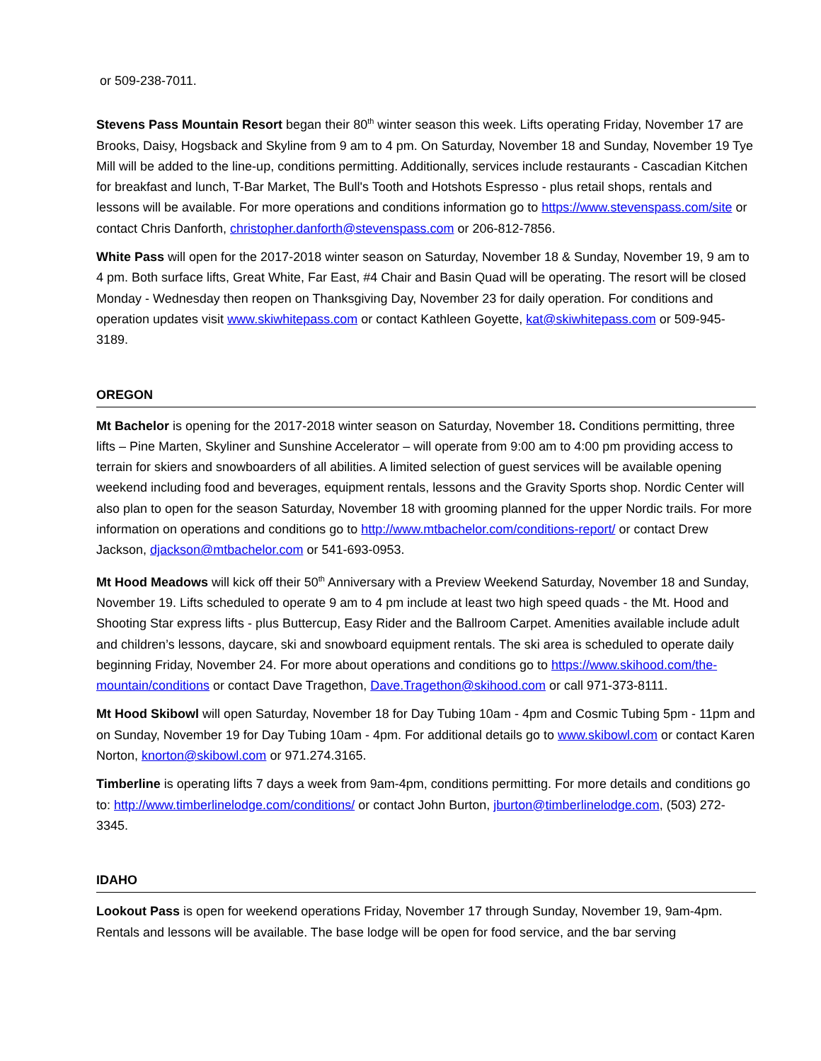or 509-238-7011.
Stevens Pass Mountain Resort began their 80<sup>th</sup> winter season this week. Lifts operating Friday, November 17 are Brooks, Daisy, Hogsback and Skyline from 9 am to 4 pm. On Saturday, November 18 and Sunday, November 19 Tye Mill will be added to the line-up, conditions permitting. Additionally, services include restaurants - Cascadian Kitchen for breakfast and lunch, T-Bar Market, The Bull's Tooth and Hotshots Espresso - plus retail shops, rentals and lessons will be available. For more operations and conditions information go to https://www.stevenspass.com/site or contact Chris Danforth, christopher.danforth@stevenspass.com or 206-812-7856.
White Pass will open for the 2017-2018 winter season on Saturday, November 18 & Sunday, November 19, 9 am to 4 pm. Both surface lifts, Great White, Far East, #4 Chair and Basin Quad will be operating. The resort will be closed Monday - Wednesday then reopen on Thanksgiving Day, November 23 for daily operation. For conditions and operation updates visit www.skiwhitepass.com or contact Kathleen Goyette, kat@skiwhitepass.com or 509-945-3189.
OREGON
Mt Bachelor is opening for the 2017-2018 winter season on Saturday, November 18. Conditions permitting, three lifts – Pine Marten, Skyliner and Sunshine Accelerator – will operate from 9:00 am to 4:00 pm providing access to terrain for skiers and snowboarders of all abilities. A limited selection of guest services will be available opening weekend including food and beverages, equipment rentals, lessons and the Gravity Sports shop. Nordic Center will also plan to open for the season Saturday, November 18 with grooming planned for the upper Nordic trails. For more information on operations and conditions go to http://www.mtbachelor.com/conditions-report/ or contact Drew Jackson, djackson@mtbachelor.com or 541-693-0953.
Mt Hood Meadows will kick off their 50<sup>th</sup> Anniversary with a Preview Weekend Saturday, November 18 and Sunday, November 19. Lifts scheduled to operate 9 am to 4 pm include at least two high speed quads - the Mt. Hood and Shooting Star express lifts - plus Buttercup, Easy Rider and the Ballroom Carpet. Amenities available include adult and children’s lessons, daycare, ski and snowboard equipment rentals. The ski area is scheduled to operate daily beginning Friday, November 24. For more about operations and conditions go to https://www.skihood.com/the-mountain/conditions or contact Dave Tragethon, Dave.Tragethon@skihood.com or call 971-373-8111.
Mt Hood Skibowl will open Saturday, November 18 for Day Tubing 10am - 4pm and Cosmic Tubing 5pm - 11pm and on Sunday, November 19 for Day Tubing 10am - 4pm. For additional details go to www.skibowl.com or contact Karen Norton, knorton@skibowl.com or 971.274.3165.
Timberline is operating lifts 7 days a week from 9am-4pm, conditions permitting. For more details and conditions go to: http://www.timberlinelodge.com/conditions/ or contact John Burton, jburton@timberlinelodge.com, (503) 272-3345.
IDAHO
Lookout Pass is open for weekend operations Friday, November 17 through Sunday, November 19, 9am-4pm. Rentals and lessons will be available. The base lodge will be open for food service, and the bar serving